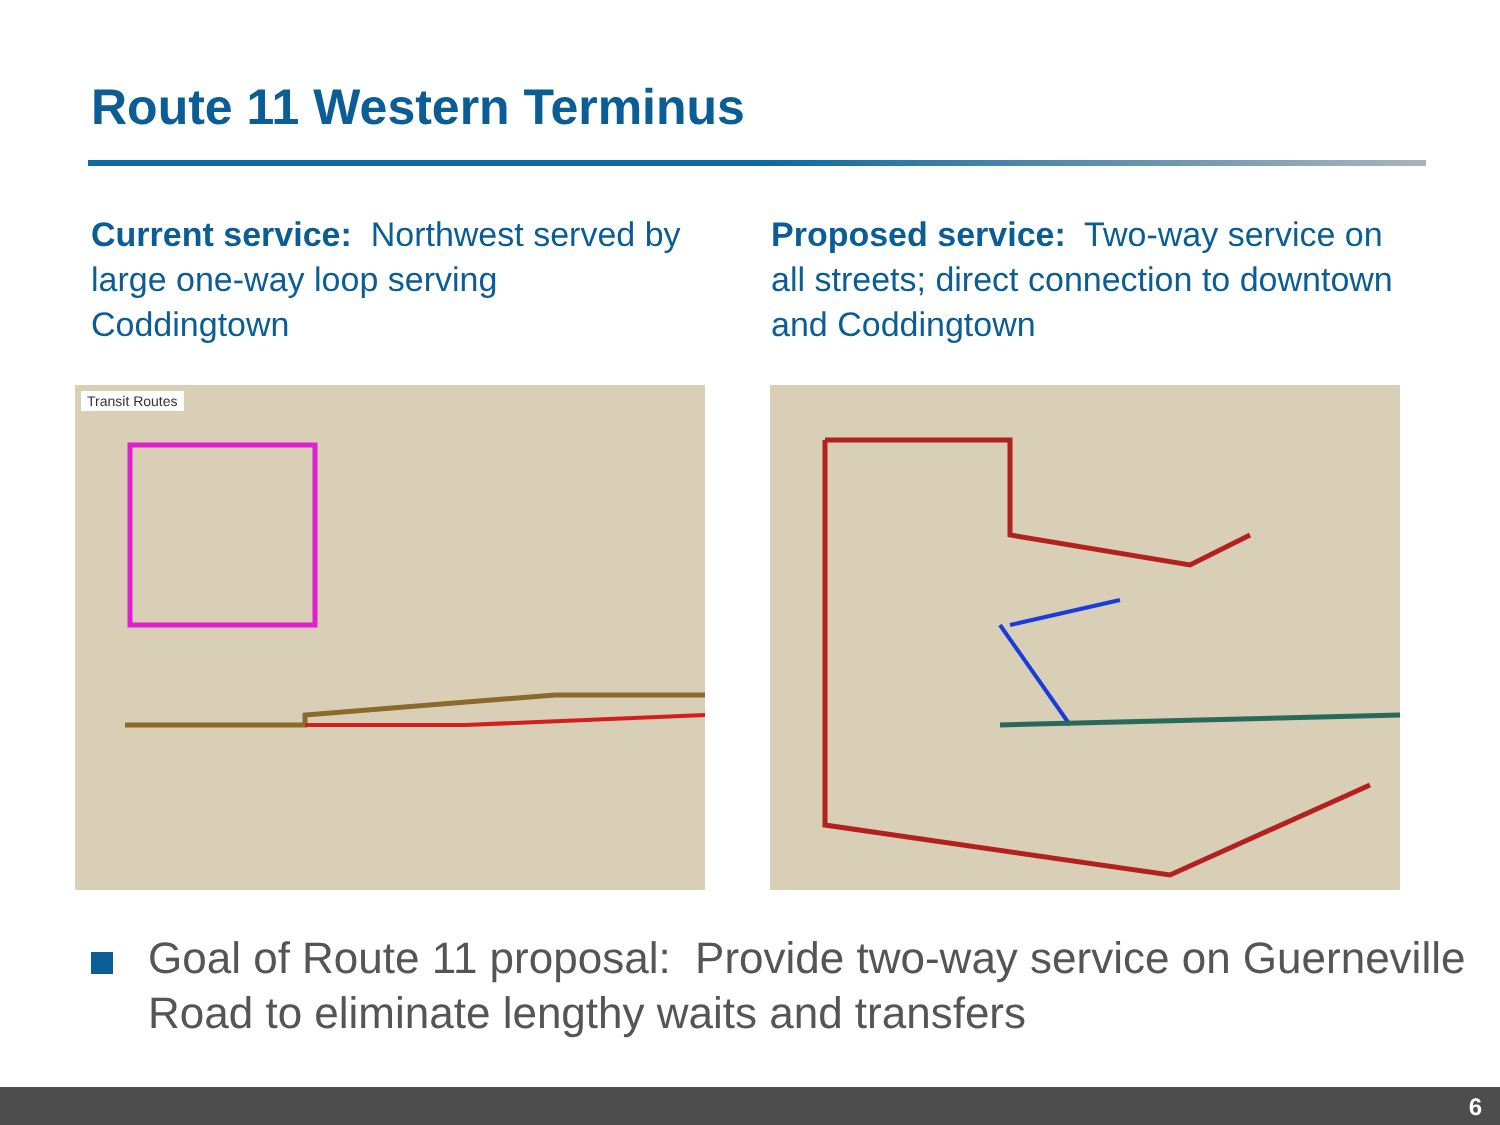Route 11 Western Terminus
Current service: Northwest served by large one-way loop serving Coddingtown
Proposed service: Two-way service on all streets; direct connection to downtown and Coddingtown
Transit Routes
Goal of Route 11 proposal: Provide two-way service on Guerneville Road to eliminate lengthy waits and transfers
6